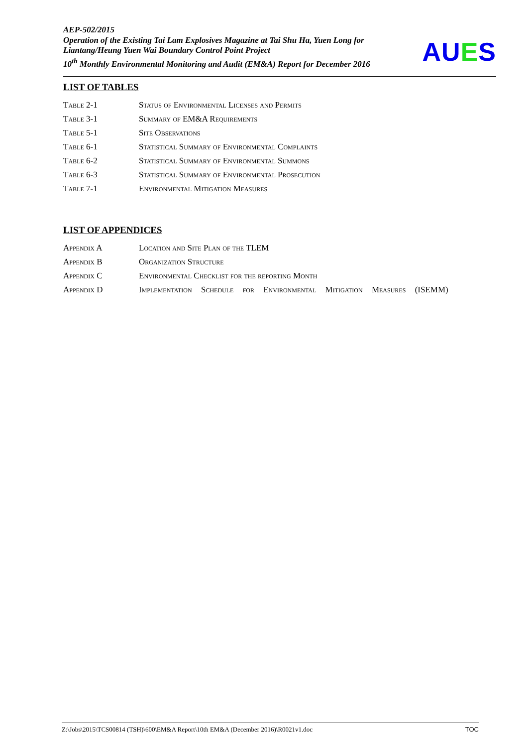AEP-502/2015
Operation of the Existing Tai Lam Explosives Magazine at Tai Shu Ha, Yuen Long for Liantang/Heung Yuen Wai Boundary Control Point Project
10<sup>th</sup> Monthly Environmental Monitoring and Audit (EM&A) Report for December 2016
AUES
LIST OF TABLES
Table 2-1 Status of Environmental Licenses and Permits
Table 3-1 Summary of EM&A Requirements
Table 5-1 Site Observations
Table 6-1 Statistical Summary of Environmental Complaints
Table 6-2 Statistical Summary of Environmental Summons
Table 6-3 Statistical Summary of Environmental Prosecution
Table 7-1 Environmental Mitigation Measures
LIST OF APPENDICES
Appendix A Location and Site Plan of the TLEM
Appendix B Organization Structure
Appendix C Environmental Checklist for the reporting Month
Appendix D Implementation Schedule for Environmental Mitigation Measures (ISEMM)
Z:\Jobs\2015\TCS00814 (TSH)\600\EM&A Report\10th EM&A (December 2016)\R0021v1.doc TOC